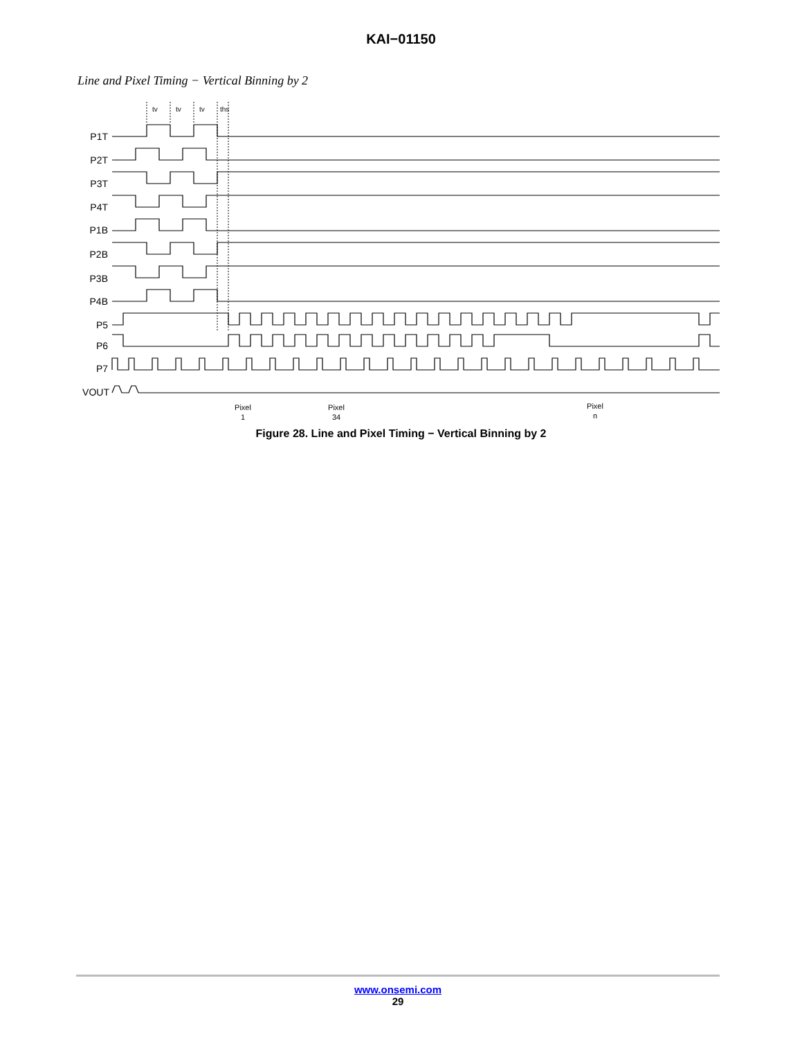KAI−01150
Line and Pixel Timing − Vertical Binning by 2
tv
tv
tv
ths
P1T
P2T
P3T
P4T
P1B
P2B
P3B
P4B
P5
P6
P7
VOUT
Pixel
1
Pixel
34
Pixel
n
Figure 28. Line and Pixel Timing − Vertical Binning by 2
www.onsemi.com
29